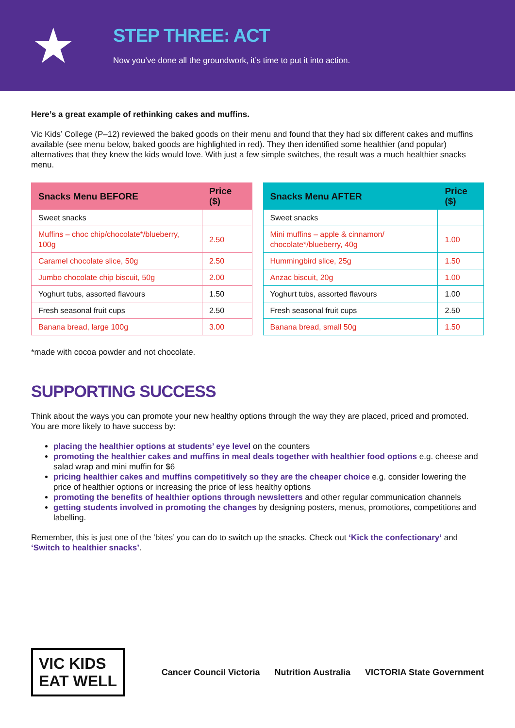★
STEP THREE: ACT
Now you’ve done all the groundwork, it’s time to put it into action.
Here’s a great example of rethinking cakes and muffins.
Vic Kids’ College (P–12) reviewed the baked goods on their menu and found that they had six different cakes and muffins available (see menu below, baked goods are highlighted in red). They then identified some healthier (and popular) alternatives that they knew the kids would love. With just a few simple switches, the result was a much healthier snacks menu.
| Snacks Menu BEFORE | Price ($) |
| --- | --- |
| Sweet snacks | |
| Muffins – choc chip/chocolate*/blueberry, 100g | 2.50 |
| Caramel chocolate slice, 50g | 2.50 |
| Jumbo chocolate chip biscuit, 50g | 2.00 |
| Yoghurt tubs, assorted flavours | 1.50 |
| Fresh seasonal fruit cups | 2.50 |
| Banana bread, large 100g | 3.00 |
| Snacks Menu AFTER | Price ($) |
| --- | --- |
| Sweet snacks | |
| Mini muffins – apple & cinnamon/ chocolate*/blueberry, 40g | 1.00 |
| Hummingbird slice, 25g | 1.50 |
| Anzac biscuit, 20g | 1.00 |
| Yoghurt tubs, assorted flavours | 1.00 |
| Fresh seasonal fruit cups | 2.50 |
| Banana bread, small 50g | 1.50 |
*made with cocoa powder and not chocolate.
SUPPORTING SUCCESS
Think about the ways you can promote your new healthy options through the way they are placed, priced and promoted. You are more likely to have success by:
placing the healthier options at students’ eye level on the counters
promoting the healthier cakes and muffins in meal deals together with healthier food options e.g. cheese and salad wrap and mini muffin for $6
pricing healthier cakes and muffins competitively so they are the cheaper choice e.g. consider lowering the price of healthier options or increasing the price of less healthy options
promoting the benefits of healthier options through newsletters and other regular communication channels
getting students involved in promoting the changes by designing posters, menus, promotions, competitions and labelling.
Remember, this is just one of the ‘bites’ you can do to switch up the snacks. Check out ‘Kick the confectionary’ and ‘Switch to healthier snacks’.
VIC KIDS
EAT WELL
Cancer Council Victoria Nutrition Australia VICTORIA State Government